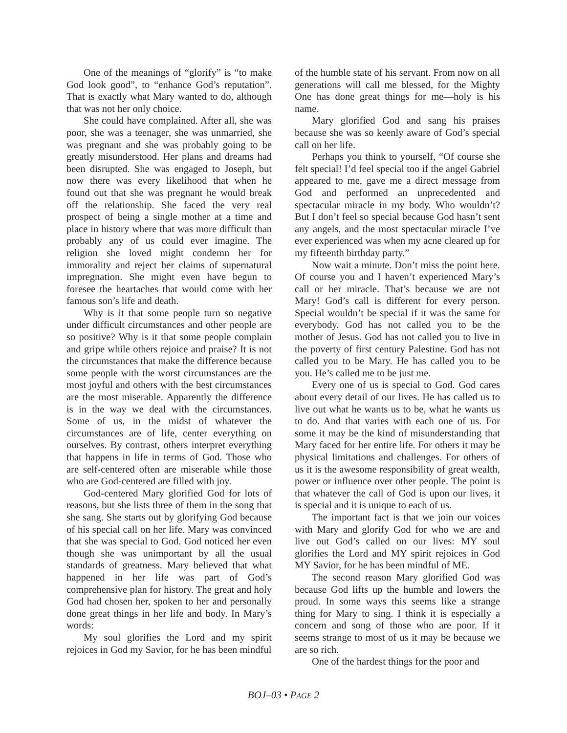One of the meanings of “glorify” is “to make God look good”, to “enhance God’s reputation”. That is exactly what Mary wanted to do, although that was not her only choice.
She could have complained. After all, she was poor, she was a teenager, she was unmarried, she was pregnant and she was probably going to be greatly misunderstood. Her plans and dreams had been disrupted. She was engaged to Joseph, but now there was every likelihood that when he found out that she was pregnant he would break off the relationship. She faced the very real prospect of being a single mother at a time and place in history where that was more difficult than probably any of us could ever imagine. The religion she loved might condemn her for immorality and reject her claims of supernatural impregnation. She might even have begun to foresee the heartaches that would come with her famous son’s life and death.
Why is it that some people turn so negative under difficult circumstances and other people are so positive? Why is it that some people complain and gripe while others rejoice and praise? It is not the circumstances that make the difference because some people with the worst circumstances are the most joyful and others with the best circumstances are the most miserable. Apparently the difference is in the way we deal with the circumstances. Some of us, in the midst of whatever the circumstances are of life, center everything on ourselves. By contrast, others interpret everything that happens in life in terms of God. Those who are self-centered often are miserable while those who are God-centered are filled with joy.
God-centered Mary glorified God for lots of reasons, but she lists three of them in the song that she sang. She starts out by glorifying God because of his special call on her life. Mary was convinced that she was special to God. God noticed her even though she was unimportant by all the usual standards of greatness. Mary believed that what happened in her life was part of God’s comprehensive plan for history. The great and holy God had chosen her, spoken to her and personally done great things in her life and body. In Mary’s words:
My soul glorifies the Lord and my spirit rejoices in God my Savior, for he has been mindful
of the humble state of his servant. From now on all generations will call me blessed, for the Mighty One has done great things for me—holy is his name.
Mary glorified God and sang his praises because she was so keenly aware of God’s special call on her life.
Perhaps you think to yourself, “Of course she felt special! I’d feel special too if the angel Gabriel appeared to me, gave me a direct message from God and performed an unprecedented and spectacular miracle in my body. Who wouldn’t? But I don’t feel so special because God hasn’t sent any angels, and the most spectacular miracle I’ve ever experienced was when my acne cleared up for my fifteenth birthday party.”
Now wait a minute. Don’t miss the point here. Of course you and I haven’t experienced Mary’s call or her miracle. That’s because we are not Mary! God’s call is different for every person. Special wouldn’t be special if it was the same for everybody. God has not called you to be the mother of Jesus. God has not called you to live in the poverty of first century Palestine. God has not called you to be Mary. He has called you to be you. He’s called me to be just me.
Every one of us is special to God. God cares about every detail of our lives. He has called us to live out what he wants us to be, what he wants us to do. And that varies with each one of us. For some it may be the kind of misunderstanding that Mary faced for her entire life. For others it may be physical limitations and challenges. For others of us it is the awesome responsibility of great wealth, power or influence over other people. The point is that whatever the call of God is upon our lives, it is special and it is unique to each of us.
The important fact is that we join our voices with Mary and glorify God for who we are and live out God’s called on our lives: MY soul glorifies the Lord and MY spirit rejoices in God MY Savior, for he has been mindful of ME.
The second reason Mary glorified God was because God lifts up the humble and lowers the proud. In some ways this seems like a strange thing for Mary to sing. I think it is especially a concern and song of those who are poor. If it seems strange to most of us it may be because we are so rich.
One of the hardest things for the poor and
BOJ–03 • PAGE 2